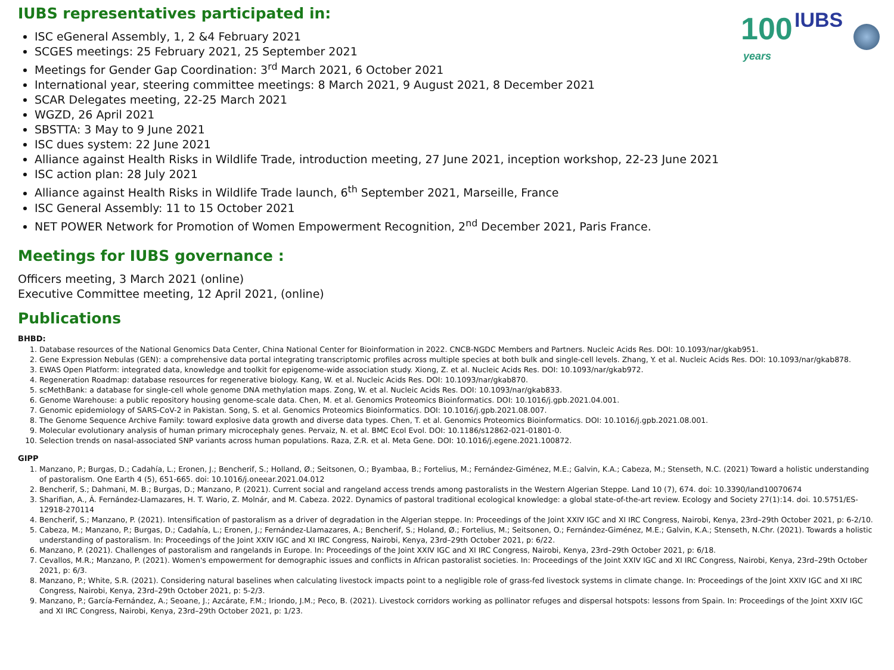100
years
IUBS
IUBS representatives participated in:
ISC eGeneral Assembly, 1, 2 &4 February 2021
SCGES meetings: 25 February 2021, 25 September 2021
Meetings for Gender Gap Coordination: 3<sup>rd</sup> March 2021, 6 October 2021
International year, steering committee meetings: 8 March 2021, 9 August 2021, 8 December 2021
SCAR Delegates meeting, 22-25 March 2021
WGZD, 26 April 2021
SBSTTA: 3 May to 9 June 2021
ISC dues system: 22 June 2021
Alliance against Health Risks in Wildlife Trade, introduction meeting, 27 June 2021, inception workshop, 22-23 June 2021
ISC action plan: 28 July 2021
Alliance against Health Risks in Wildlife Trade launch, 6<sup>th</sup> September 2021, Marseille, France
ISC General Assembly: 11 to 15 October 2021
NET POWER Network for Promotion of Women Empowerment Recognition, 2<sup>nd</sup> December 2021, Paris France.
Meetings for IUBS governance :
Officers meeting, 3 March 2021 (online)
Executive Committee meeting, 12 April 2021, (online)
Publications
BHBD:
1. Database resources of the National Genomics Data Center, China National Center for Bioinformation in 2022. CNCB-NGDC Members and Partners. Nucleic Acids Res. DOI: 10.1093/nar/gkab951.
2. Gene Expression Nebulas (GEN): a comprehensive data portal integrating transcriptomic profiles across multiple species at both bulk and single-cell levels. Zhang, Y. et al. Nucleic Acids Res. DOI: 10.1093/nar/gkab878.
3. EWAS Open Platform: integrated data, knowledge and toolkit for epigenome-wide association study. Xiong, Z. et al. Nucleic Acids Res. DOI: 10.1093/nar/gkab972.
4. Regeneration Roadmap: database resources for regenerative biology. Kang, W. et al. Nucleic Acids Res. DOI: 10.1093/nar/gkab870.
5. scMethBank: a database for single-cell whole genome DNA methylation maps. Zong, W. et al. Nucleic Acids Res. DOI: 10.1093/nar/gkab833.
6. Genome Warehouse: a public repository housing genome-scale data. Chen, M. et al. Genomics Proteomics Bioinformatics. DOI: 10.1016/j.gpb.2021.04.001.
7. Genomic epidemiology of SARS-CoV-2 in Pakistan. Song, S. et al. Genomics Proteomics Bioinformatics. DOI: 10.1016/j.gpb.2021.08.007.
8. The Genome Sequence Archive Family: toward explosive data growth and diverse data types. Chen, T. et al. Genomics Proteomics Bioinformatics. DOI: 10.1016/j.gpb.2021.08.001.
9. Molecular evolutionary analysis of human primary microcephaly genes. Pervaiz, N. et al. BMC Ecol Evol. DOI: 10.1186/s12862-021-01801-0.
10. Selection trends on nasal-associated SNP variants across human populations. Raza, Z.R. et al. Meta Gene. DOI: 10.1016/j.egene.2021.100872.
GIPP
1. Manzano, P.; Burgas, D.; Cadahía, L.; Eronen, J.; Bencherif, S.; Holland, Ø.; Seitsonen, O.; Byambaa, B.; Fortelius, M.; Fernández-Giménez, M.E.; Galvin, K.A.; Cabeza, M.; Stenseth, N.C. (2021) Toward a holistic understanding of pastoralism. One Earth 4 (5), 651-665. doi: 10.1016/j.oneear.2021.04.012
2. Bencherif, S.; Dahmani, M. B.; Burgas, D.; Manzano, P. (2021). Current social and rangeland access trends among pastoralists in the Western Algerian Steppe. Land 10 (7), 674. doi: 10.3390/land10070674
3. Sharifian, A., Á. Fernández-Llamazares, H. T. Wario, Z. Molnár, and M. Cabeza. 2022. Dynamics of pastoral traditional ecological knowledge: a global state-of-the-art review. Ecology and Society 27(1):14. doi. 10.5751/ES-12918-270114
4. Bencherif, S.; Manzano, P. (2021). Intensification of pastoralism as a driver of degradation in the Algerian steppe. In: Proceedings of the Joint XXIV IGC and XI IRC Congress, Nairobi, Kenya, 23rd–29th October 2021, p: 6-2/10.
5. Cabeza, M.; Manzano, P.; Burgas, D.; Cadahía, L.; Eronen, J.; Fernández-Llamazares, A.; Bencherif, S.; Holand, Ø.; Fortelius, M.; Seitsonen, O.; Fernández-Giménez, M.E.; Galvin, K.A.; Stenseth, N.Chr. (2021). Towards a holistic understanding of pastoralism. In: Proceedings of the Joint XXIV IGC and XI IRC Congress, Nairobi, Kenya, 23rd–29th October 2021, p: 6/22.
6. Manzano, P. (2021). Challenges of pastoralism and rangelands in Europe. In: Proceedings of the Joint XXIV IGC and XI IRC Congress, Nairobi, Kenya, 23rd–29th October 2021, p: 6/18.
7. Cevallos, M.R.; Manzano, P. (2021). Women's empowerment for demographic issues and conflicts in African pastoralist societies. In: Proceedings of the Joint XXIV IGC and XI IRC Congress, Nairobi, Kenya, 23rd–29th October 2021, p: 6/3.
8. Manzano, P.; White, S.R. (2021). Considering natural baselines when calculating livestock impacts point to a negligible role of grass-fed livestock systems in climate change. In: Proceedings of the Joint XXIV IGC and XI IRC Congress, Nairobi, Kenya, 23rd–29th October 2021, p: 5-2/3.
9. Manzano, P.; García-Fernández, A.; Seoane, J.; Azcárate, F.M.; Iriondo, J.M.; Peco, B. (2021). Livestock corridors working as pollinator refuges and dispersal hotspots: lessons from Spain. In: Proceedings of the Joint XXIV IGC and XI IRC Congress, Nairobi, Kenya, 23rd–29th October 2021, p: 1/23.